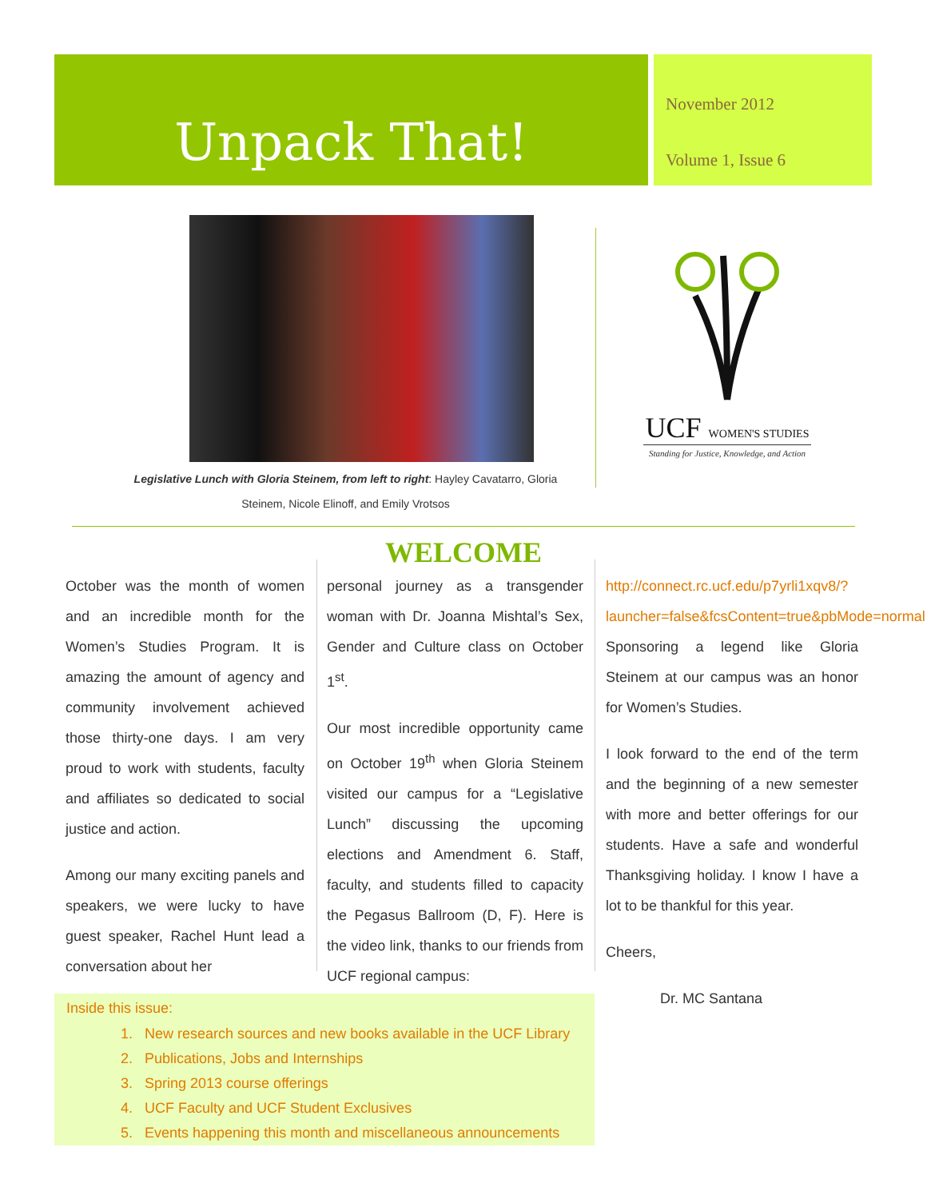Unpack That!
November 2012
Volume 1, Issue 6
Legislative Lunch with Gloria Steinem, from left to right: Hayley Cavatarro, Gloria Steinem, Nicole Elinoff, and Emily Vrotsos
UCF WOMEN'S STUDIES
Standing for Justice, Knowledge, and Action
WELCOME
October was the month of women and an incredible month for the Women’s Studies Program. It is amazing the amount of agency and community involvement achieved those thirty-one days. I am very proud to work with students, faculty and affiliates so dedicated to social justice and action.
Among our many exciting panels and speakers, we were lucky to have guest speaker, Rachel Hunt lead a conversation about her
personal journey as a transgender woman with Dr. Joanna Mishtal’s Sex, Gender and Culture class on October 1<sup>st</sup>.
Our most incredible opportunity came on October 19<sup>th</sup> when Gloria Steinem visited our campus for a “Legislative Lunch” discussing the upcoming elections and Amendment 6. Staff, faculty, and students filled to capacity the Pegasus Ballroom (D, F). Here is the video link, thanks to our friends from UCF regional campus:
http://connect.rc.ucf.edu/p7yrli1xqv8/?launcher=false&fcsContent=true&pbMode=normal Sponsoring a legend like Gloria Steinem at our campus was an honor for Women’s Studies.
I look forward to the end of the term and the beginning of a new semester with more and better offerings for our students. Have a safe and wonderful Thanksgiving holiday. I know I have a lot to be thankful for this year.
Cheers,
Dr. MC Santana
Inside this issue:
1. New research sources and new books available in the UCF Library
2. Publications, Jobs and Internships
3. Spring 2013 course offerings
4. UCF Faculty and UCF Student Exclusives
5. Events happening this month and miscellaneous announcements